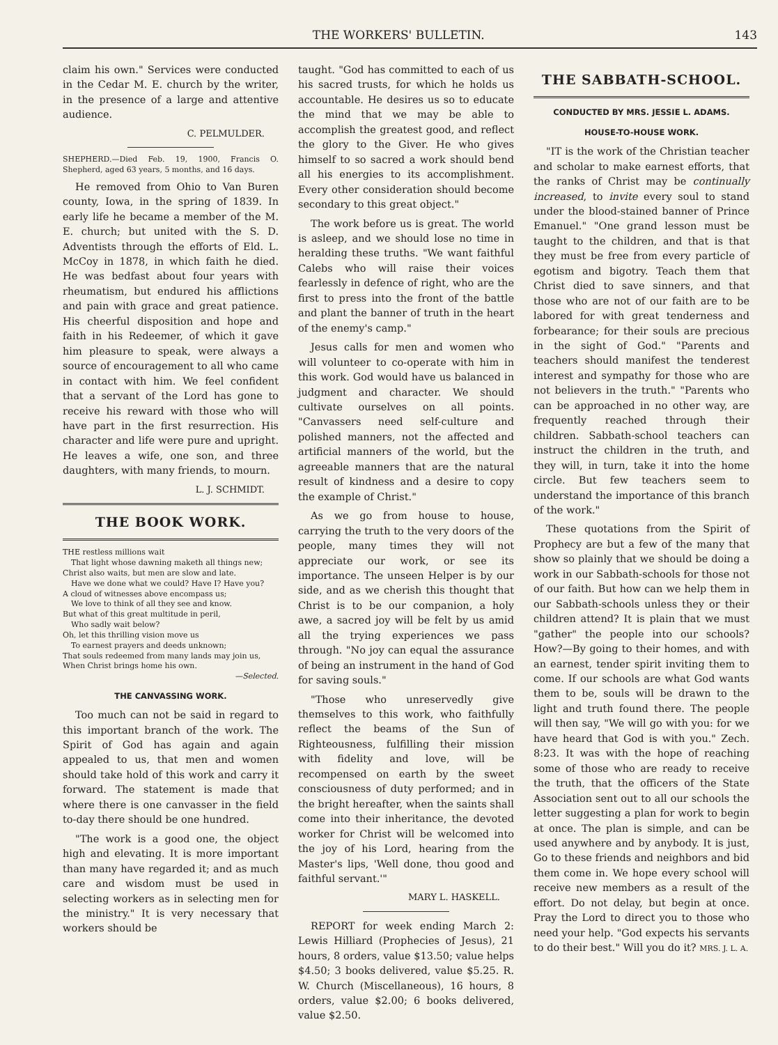THE WORKERS' BULLETIN. 143
claim his own." Services were conducted in the Cedar M. E. church by the writer, in the presence of a large and attentive audience.
C. PELMULDER.
SHEPHERD.—Died Feb. 19, 1900, Francis O. Shepherd, aged 63 years, 5 months, and 16 days.
He removed from Ohio to Van Buren county, Iowa, in the spring of 1839. In early life he became a member of the M. E. church; but united with the S. D. Adventists through the efforts of Eld. L. McCoy in 1878, in which faith he died. He was bedfast about four years with rheumatism, but endured his afflictions and pain with grace and great patience. His cheerful disposition and hope and faith in his Redeemer, of which it gave him pleasure to speak, were always a source of encouragement to all who came in contact with him. We feel confident that a servant of the Lord has gone to receive his reward with those who will have part in the first resurrection. His character and life were pure and upright. He leaves a wife, one son, and three daughters, with many friends, to mourn.
L. J. SCHMIDT.
THE BOOK WORK.
THE restless millions wait
That light whose dawning maketh all things new;
Christ also waits, but men are slow and late.
Have we done what we could? Have I? Have you?
A cloud of witnesses above encompass us;
We love to think of all they see and know.
But what of this great multitude in peril,
Who sadly wait below?
Oh, let this thrilling vision move us
To earnest prayers and deeds unknown;
That souls redeemed from many lands may join us,
When Christ brings home his own.
—Selected.
THE CANVASSING WORK.
Too much can not be said in regard to this important branch of the work. The Spirit of God has again and again appealed to us, that men and women should take hold of this work and carry it forward. The statement is made that where there is one canvasser in the field to-day there should be one hundred.
"The work is a good one, the object high and elevating. It is more important than many have regarded it; and as much care and wisdom must be used in selecting workers as in selecting men for the ministry." It is very necessary that workers should be
taught. "God has committed to each of us his sacred trusts, for which he holds us accountable. He desires us so to educate the mind that we may be able to accomplish the greatest good, and reflect the glory to the Giver. He who gives himself to so sacred a work should bend all his energies to its accomplishment. Every other consideration should become secondary to this great object."
The work before us is great. The world is asleep, and we should lose no time in heralding these truths. "We want faithful Calebs who will raise their voices fearlessly in defence of right, who are the first to press into the front of the battle and plant the banner of truth in the heart of the enemy's camp."
Jesus calls for men and women who will volunteer to co-operate with him in this work. God would have us balanced in judgment and character. We should cultivate ourselves on all points. "Canvassers need self-culture and polished manners, not the affected and artificial manners of the world, but the agreeable manners that are the natural result of kindness and a desire to copy the example of Christ."
As we go from house to house, carrying the truth to the very doors of the people, many times they will not appreciate our work, or see its importance. The unseen Helper is by our side, and as we cherish this thought that Christ is to be our companion, a holy awe, a sacred joy will be felt by us amid all the trying experiences we pass through. "No joy can equal the assurance of being an instrument in the hand of God for saving souls."
"Those who unreservedly give themselves to this work, who faithfully reflect the beams of the Sun of Righteousness, fulfilling their mission with fidelity and love, will be recompensed on earth by the sweet consciousness of duty performed; and in the bright hereafter, when the saints shall come into their inheritance, the devoted worker for Christ will be welcomed into the joy of his Lord, hearing from the Master's lips, 'Well done, thou good and faithful servant.'"
MARY L. HASKELL.
REPORT for week ending March 2: Lewis Hilliard (Prophecies of Jesus), 21 hours, 8 orders, value $13.50; value helps $4.50; 3 books delivered, value $5.25. R. W. Church (Miscellaneous), 16 hours, 8 orders, value $2.00; 6 books delivered, value $2.50.
THE SABBATH-SCHOOL.
CONDUCTED BY MRS. JESSIE L. ADAMS.
HOUSE-TO-HOUSE WORK.
"IT is the work of the Christian teacher and scholar to make earnest efforts, that the ranks of Christ may be continually increased, to invite every soul to stand under the blood-stained banner of Prince Emanuel." "One grand lesson must be taught to the children, and that is that they must be free from every particle of egotism and bigotry. Teach them that Christ died to save sinners, and that those who are not of our faith are to be labored for with great tenderness and forbearance; for their souls are precious in the sight of God." "Parents and teachers should manifest the tenderest interest and sympathy for those who are not believers in the truth." "Parents who can be approached in no other way, are frequently reached through their children. Sabbath-school teachers can instruct the children in the truth, and they will, in turn, take it into the home circle. But few teachers seem to understand the importance of this branch of the work."
These quotations from the Spirit of Prophecy are but a few of the many that show so plainly that we should be doing a work in our Sabbath-schools for those not of our faith. But how can we help them in our Sabbath-schools unless they or their children attend? It is plain that we must "gather" the people into our schools? How?—By going to their homes, and with an earnest, tender spirit inviting them to come. If our schools are what God wants them to be, souls will be drawn to the light and truth found there. The people will then say, "We will go with you: for we have heard that God is with you." Zech. 8:23. It was with the hope of reaching some of those who are ready to receive the truth, that the officers of the State Association sent out to all our schools the letter suggesting a plan for work to begin at once. The plan is simple, and can be used anywhere and by anybody. It is just, Go to these friends and neighbors and bid them come in. We hope every school will receive new members as a result of the effort. Do not delay, but begin at once. Pray the Lord to direct you to those who need your help. "God expects his servants to do their best." Will you do it? MRS. J. L. A.